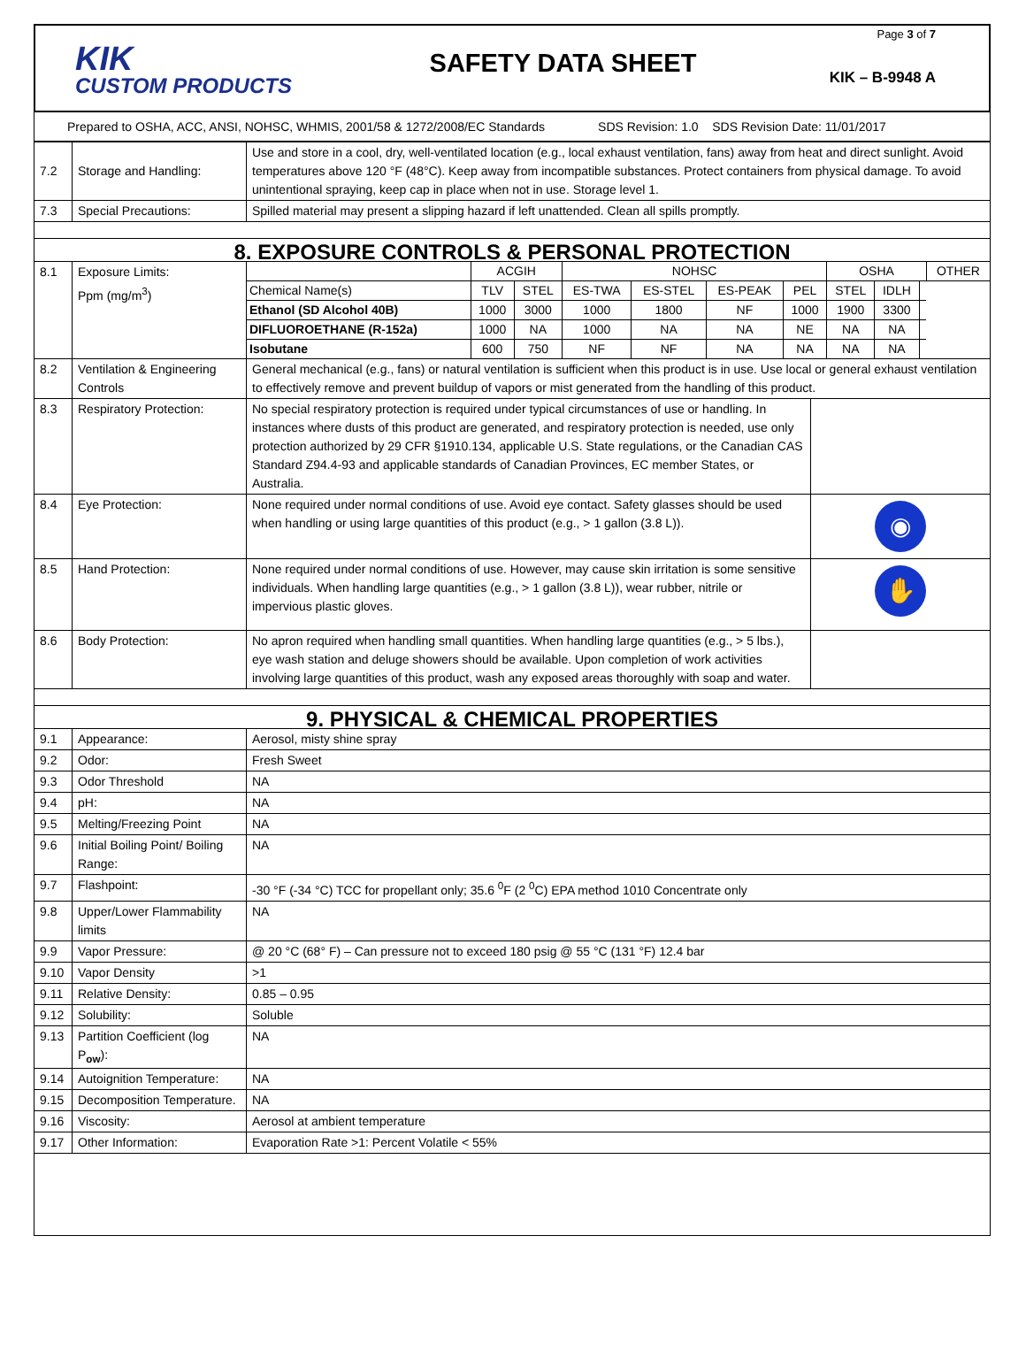KIK
CUSTOM PRODUCTS
SAFETY DATA SHEET
Page 3 of 7
KIK – B-9948 A
Prepared to OSHA, ACC, ANSI, NOHSC, WHMIS, 2001/58 & 1272/2008/EC Standards SDS Revision: 1.0 SDS Revision Date: 11/01/2017
| 7.2 | Storage and Handling: | Use and store in a cool, dry, well-ventilated location (e.g., local exhaust ventilation, fans) away from heat and direct sunlight. Avoid temperatures above 120 °F (48°C). Keep away from incompatible substances. Protect containers from physical damage. To avoid unintentional spraying, keep cap in place when not in use. Storage level 1. | |
| 7.3 | Special Precautions: | Spilled material may present a slipping hazard if left unattended. Clean all spills promptly. | |
| 8. EXPOSURE CONTROLS & PERSONAL PROTECTION | | | |
| 8.1 | Exposure Limits: Ppm (mg/m<sup>3</sup>) | / / ACGIH / / NOHSC / / / / OSHA / / / OTHER / / Chemical Name(s) / TLV / STEL / ES-TWA / ES-STEL / ES-PEAK / PEL / STEL / IDLH / / / / Ethanol (SD Alcohol 40B) / 1000 / 3000 / 1000 / 1800 / NF / 1000 / 1900 / 3300 / / / / DIFLUOROETHANE (R-152a) / 1000 / NA / 1000 / NA / NA / NE / NA / NA / / / / Isobutane / 600 / 750 / NF / NF / NA / NA / NA / NA / / / | |
| 8.2 | Ventilation & Engineering Controls | General mechanical (e.g., fans) or natural ventilation is sufficient when this product is in use. Use local or general exhaust ventilation to effectively remove and prevent buildup of vapors or mist generated from the handling of this product. | |
| 8.3 | Respiratory Protection: | No special respiratory protection is required under typical circumstances of use or handling. In instances where dusts of this product are generated, and respiratory protection is needed, use only protection authorized by 29 CFR §1910.134, applicable U.S. State regulations, or the Canadian CAS Standard Z94.4-93 and applicable standards of Canadian Provinces, EC member States, or Australia. | |
| 8.4 | Eye Protection: | None required under normal conditions of use. Avoid eye contact. Safety glasses should be used when handling or using large quantities of this product (e.g., > 1 gallon (3.8 L)). | ◉ |
| 8.5 | Hand Protection: | None required under normal conditions of use. However, may cause skin irritation is some sensitive individuals. When handling large quantities (e.g., > 1 gallon (3.8 L)), wear rubber, nitrile or impervious plastic gloves. | ✋ |
| 8.6 | Body Protection: | No apron required when handling small quantities. When handling large quantities (e.g., > 5 lbs.), eye wash station and deluge showers should be available. Upon completion of work activities involving large quantities of this product, wash any exposed areas thoroughly with soap and water. | |
| 9. PHYSICAL & CHEMICAL PROPERTIES | | | |
| 9.1 | Appearance: | Aerosol, misty shine spray | |
| 9.2 | Odor: | Fresh Sweet | |
| 9.3 | Odor Threshold | NA | |
| 9.4 | pH: | NA | |
| 9.5 | Melting/Freezing Point | NA | |
| 9.6 | Initial Boiling Point/ Boiling Range: | NA | |
| 9.7 | Flashpoint: | -30 °F (-34 °C) TCC for propellant only; 35.6 <sup>0</sup>F (2 <sup>0</sup>C) EPA method 1010 Concentrate only | |
| 9.8 | Upper/Lower Flammability limits | NA | |
| 9.9 | Vapor Pressure: | @ 20 °C (68° F) – Can pressure not to exceed 180 psig @ 55 °C (131 °F) 12.4 bar | |
| 9.10 | Vapor Density | >1 | |
| 9.11 | Relative Density: | 0.85 – 0.95 | |
| 9.12 | Solubility: | Soluble | |
| 9.13 | Partition Coefficient (log P<sub>ow</sub>): | NA | |
| 9.14 | Autoignition Temperature: | NA | |
| 9.15 | Decomposition Temperature. | NA | |
| 9.16 | Viscosity: | Aerosol at ambient temperature | |
| 9.17 | Other Information: | Evaporation Rate >1: Percent Volatile < 55% | |